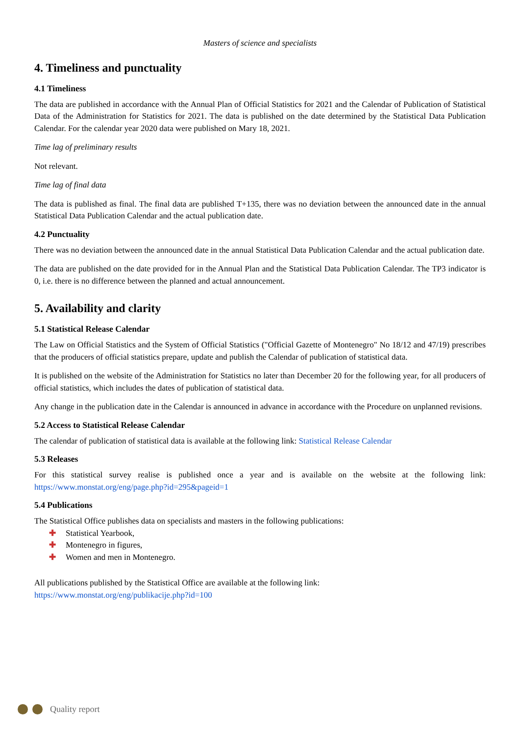Masters of science and specialists
4. Timeliness and punctuality
4.1 Timeliness
The data are published in accordance with the Annual Plan of Official Statistics for 2021 and the Calendar of Publication of Statistical Data of the Administration for Statistics for 2021. The data is published on the date determined by the Statistical Data Publication Calendar. For the calendar year 2020 data were published on Mary 18, 2021.
Time lag of preliminary results
Not relevant.
Time lag of final data
The data is published as final. The final data are published T+135, there was no deviation between the announced date in the annual Statistical Data Publication Calendar and the actual publication date.
4.2 Punctuality
There was no deviation between the announced date in the annual Statistical Data Publication Calendar and the actual publication date.
The data are published on the date provided for in the Annual Plan and the Statistical Data Publication Calendar. The TP3 indicator is 0, i.e. there is no difference between the planned and actual announcement.
5. Availability and clarity
5.1 Statistical Release Calendar
The Law on Official Statistics and the System of Official Statistics ("Official Gazette of Montenegro" No 18/12 and 47/19) prescribes that the producers of official statistics prepare, update and publish the Calendar of publication of statistical data.
It is published on the website of the Administration for Statistics no later than December 20 for the following year, for all producers of official statistics, which includes the dates of publication of statistical data.
Any change in the publication date in the Calendar is announced in advance in accordance with the Procedure on unplanned revisions.
5.2 Access to Statistical Release Calendar
The calendar of publication of statistical data is available at the following link: Statistical Release Calendar
5.3 Releases
For this statistical survey realise is published once a year and is available on the website at the following link: https://www.monstat.org/eng/page.php?id=295&pageid=1
5.4 Publications
The Statistical Office publishes data on specialists and masters in the following publications:
✚ Statistical Yearbook,
✚ Montenegro in figures,
✚ Women and men in Montenegro.
All publications published by the Statistical Office are available at the following link:
https://www.monstat.org/eng/publikacije.php?id=100
Quality report